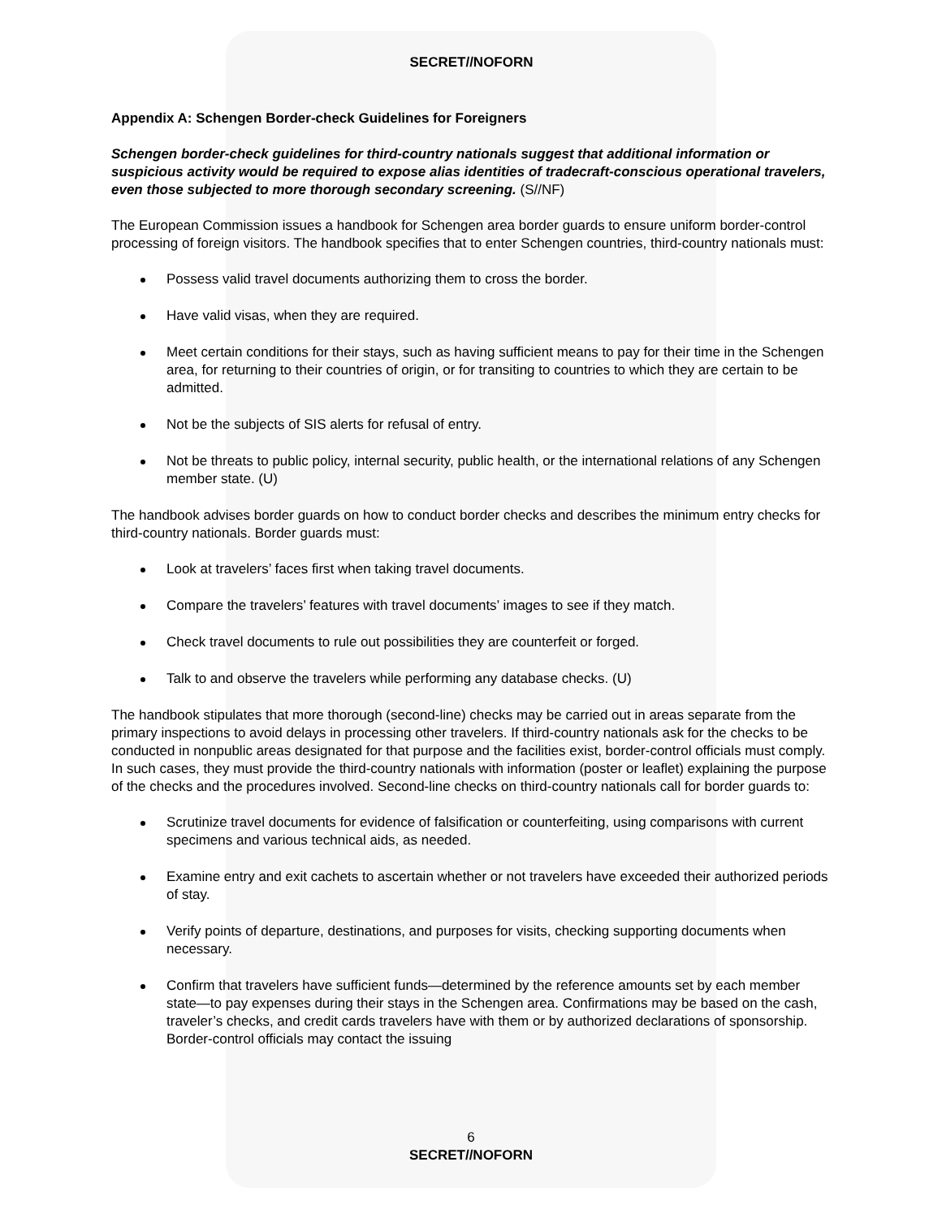SECRET//NOFORN
Appendix A: Schengen Border-check Guidelines for Foreigners
Schengen border-check guidelines for third-country nationals suggest that additional information or suspicious activity would be required to expose alias identities of tradecraft-conscious operational travelers, even those subjected to more thorough secondary screening. (S//NF)
The European Commission issues a handbook for Schengen area border guards to ensure uniform border-control processing of foreign visitors. The handbook specifies that to enter Schengen countries, third-country nationals must:
Possess valid travel documents authorizing them to cross the border.
Have valid visas, when they are required.
Meet certain conditions for their stays, such as having sufficient means to pay for their time in the Schengen area, for returning to their countries of origin, or for transiting to countries to which they are certain to be admitted.
Not be the subjects of SIS alerts for refusal of entry.
Not be threats to public policy, internal security, public health, or the international relations of any Schengen member state. (U)
The handbook advises border guards on how to conduct border checks and describes the minimum entry checks for third-country nationals. Border guards must:
Look at travelers’ faces first when taking travel documents.
Compare the travelers’ features with travel documents’ images to see if they match.
Check travel documents to rule out possibilities they are counterfeit or forged.
Talk to and observe the travelers while performing any database checks. (U)
The handbook stipulates that more thorough (second-line) checks may be carried out in areas separate from the primary inspections to avoid delays in processing other travelers. If third-country nationals ask for the checks to be conducted in nonpublic areas designated for that purpose and the facilities exist, border-control officials must comply. In such cases, they must provide the third-country nationals with information (poster or leaflet) explaining the purpose of the checks and the procedures involved. Second-line checks on third-country nationals call for border guards to:
Scrutinize travel documents for evidence of falsification or counterfeiting, using comparisons with current specimens and various technical aids, as needed.
Examine entry and exit cachets to ascertain whether or not travelers have exceeded their authorized periods of stay.
Verify points of departure, destinations, and purposes for visits, checking supporting documents when necessary.
Confirm that travelers have sufficient funds—determined by the reference amounts set by each member state—to pay expenses during their stays in the Schengen area. Confirmations may be based on the cash, traveler’s checks, and credit cards travelers have with them or by authorized declarations of sponsorship. Border-control officials may contact the issuing
6
SECRET//NOFORN